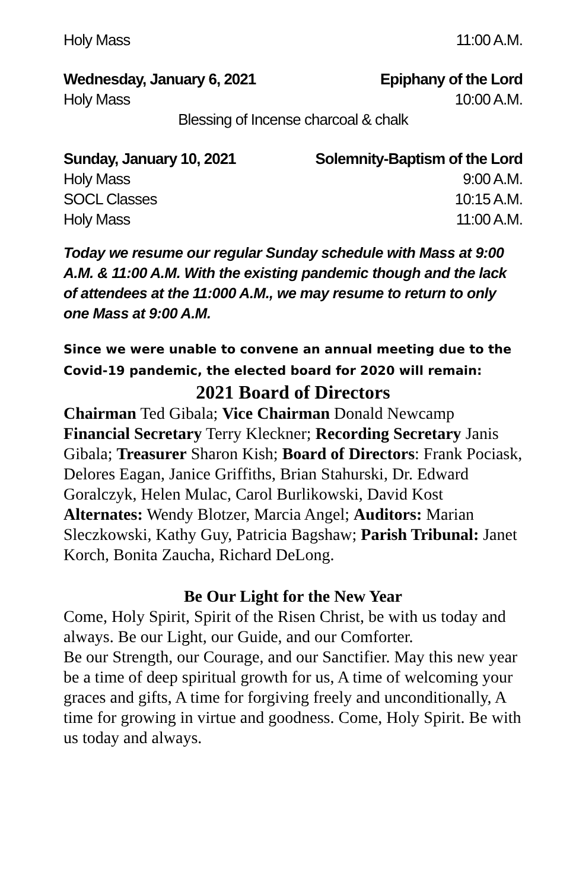Holy Mass 11:00 A.M.
Wednesday, January 6, 2021 Epiphany of the Lord
Holy Mass 10:00 A.M.
Blessing of Incense charcoal & chalk
Sunday, January 10, 2021 Solemnity-Baptism of the Lord
Holy Mass 9:00 A.M.
SOCL Classes 10:15 A.M.
Holy Mass 11:00 A.M.
Today we resume our regular Sunday schedule with Mass at 9:00 A.M. & 11:00 A.M. With the existing pandemic though and the lack of attendees at the 11:000 A.M., we may resume to return to only one Mass at 9:00 A.M.
Since we were unable to convene an annual meeting due to the Covid-19 pandemic, the elected board for 2020 will remain:
2021 Board of Directors
Chairman Ted Gibala; Vice Chairman Donald Newcamp Financial Secretary Terry Kleckner; Recording Secretary Janis Gibala; Treasurer Sharon Kish; Board of Directors: Frank Pociask, Delores Eagan, Janice Griffiths, Brian Stahurski, Dr. Edward Goralczyk, Helen Mulac, Carol Burlikowski, David Kost Alternates: Wendy Blotzer, Marcia Angel; Auditors: Marian Sleczkowski, Kathy Guy, Patricia Bagshaw; Parish Tribunal: Janet Korch, Bonita Zaucha, Richard DeLong.
Be Our Light for the New Year
Come, Holy Spirit, Spirit of the Risen Christ, be with us today and always. Be our Light, our Guide, and our Comforter.
Be our Strength, our Courage, and our Sanctifier. May this new year be a time of deep spiritual growth for us, A time of welcoming your graces and gifts, A time for forgiving freely and unconditionally, A time for growing in virtue and goodness. Come, Holy Spirit. Be with us today and always.